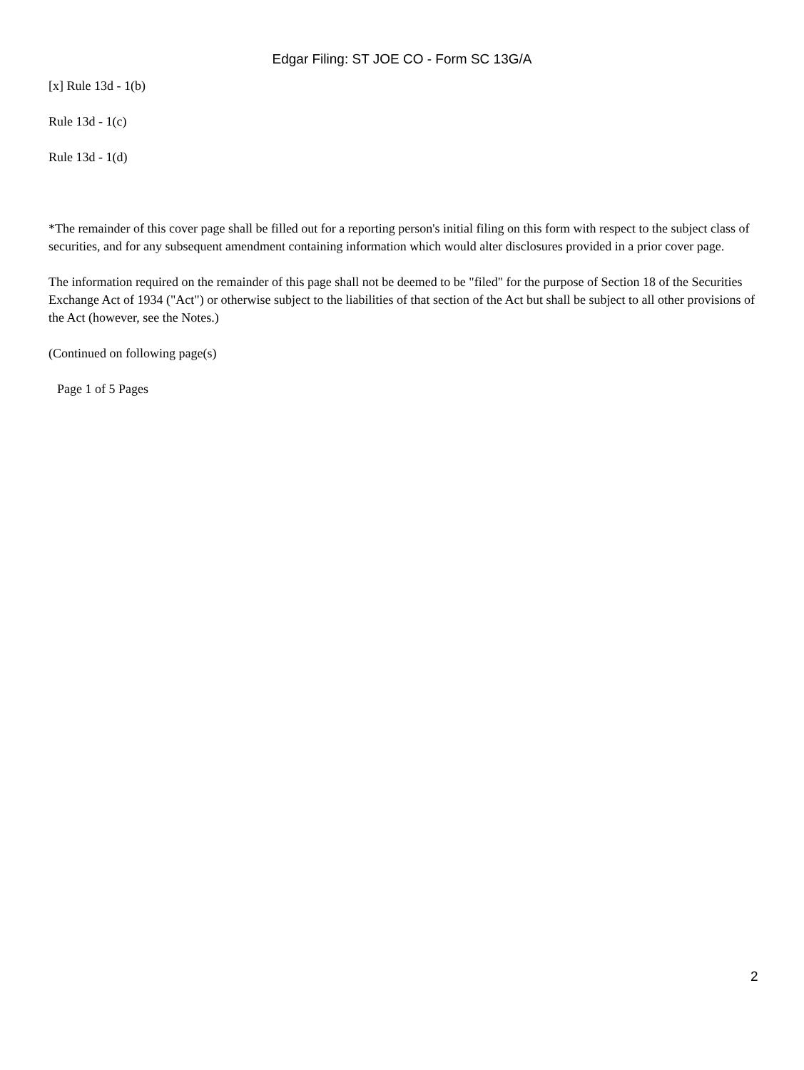Edgar Filing: ST JOE CO - Form SC 13G/A
[x] Rule 13d - 1(b)
Rule 13d - 1(c)
Rule 13d - 1(d)
*The remainder of this cover page shall be filled out for a reporting person's initial filing on this form with respect to the subject class of securities, and for any subsequent amendment containing information which would alter disclosures provided in a prior cover page.
The information required on the remainder of this page shall not be deemed to be "filed" for the purpose of Section 18 of the Securities Exchange Act of 1934 ("Act") or otherwise subject to the liabilities of that section of the Act but shall be subject to all other provisions of the Act (however, see the Notes.)
(Continued on following page(s)
Page 1 of 5 Pages
2